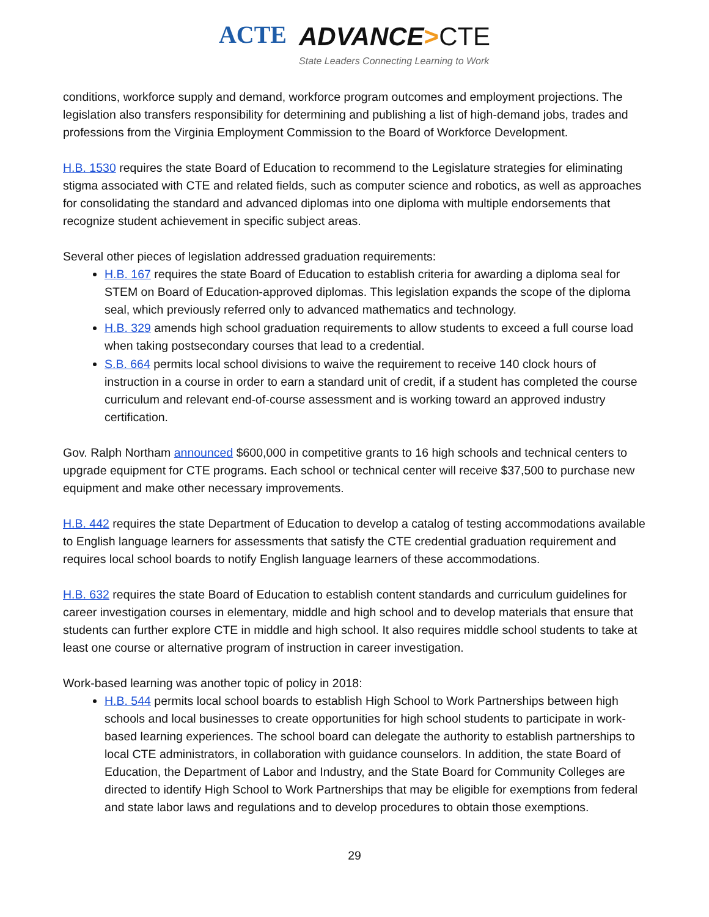ACTE
ADVANCE>CTE
State Leaders Connecting Learning to Work
conditions, workforce supply and demand, workforce program outcomes and employment projections. The legislation also transfers responsibility for determining and publishing a list of high-demand jobs, trades and professions from the Virginia Employment Commission to the Board of Workforce Development.
H.B. 1530 requires the state Board of Education to recommend to the Legislature strategies for eliminating stigma associated with CTE and related fields, such as computer science and robotics, as well as approaches for consolidating the standard and advanced diplomas into one diploma with multiple endorsements that recognize student achievement in specific subject areas.
Several other pieces of legislation addressed graduation requirements:
H.B. 167 requires the state Board of Education to establish criteria for awarding a diploma seal for STEM on Board of Education-approved diplomas. This legislation expands the scope of the diploma seal, which previously referred only to advanced mathematics and technology.
H.B. 329 amends high school graduation requirements to allow students to exceed a full course load when taking postsecondary courses that lead to a credential.
S.B. 664 permits local school divisions to waive the requirement to receive 140 clock hours of instruction in a course in order to earn a standard unit of credit, if a student has completed the course curriculum and relevant end-of-course assessment and is working toward an approved industry certification.
Gov. Ralph Northam announced $600,000 in competitive grants to 16 high schools and technical centers to upgrade equipment for CTE programs. Each school or technical center will receive $37,500 to purchase new equipment and make other necessary improvements.
H.B. 442 requires the state Department of Education to develop a catalog of testing accommodations available to English language learners for assessments that satisfy the CTE credential graduation requirement and requires local school boards to notify English language learners of these accommodations.
H.B. 632 requires the state Board of Education to establish content standards and curriculum guidelines for career investigation courses in elementary, middle and high school and to develop materials that ensure that students can further explore CTE in middle and high school. It also requires middle school students to take at least one course or alternative program of instruction in career investigation.
Work-based learning was another topic of policy in 2018:
H.B. 544 permits local school boards to establish High School to Work Partnerships between high schools and local businesses to create opportunities for high school students to participate in work-based learning experiences. The school board can delegate the authority to establish partnerships to local CTE administrators, in collaboration with guidance counselors. In addition, the state Board of Education, the Department of Labor and Industry, and the State Board for Community Colleges are directed to identify High School to Work Partnerships that may be eligible for exemptions from federal and state labor laws and regulations and to develop procedures to obtain those exemptions.
29